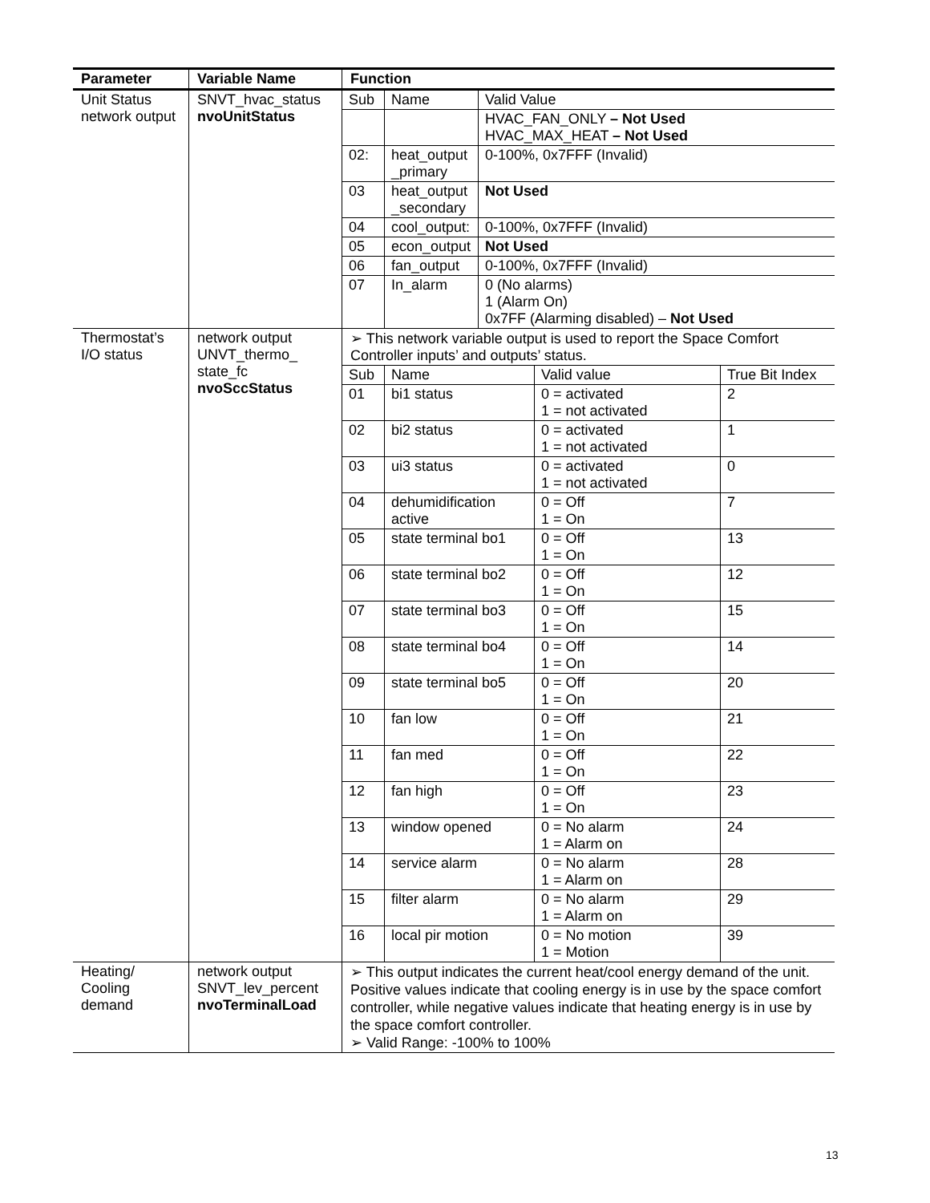| Parameter | Variable Name | Function |
| --- | --- | --- |
| Unit Status network output | SNVT_hvac_status nvoUnitStatus | / Sub / Name / Valid Value / / / / HVAC_FAN_ONLY – Not Used HVAC_MAX_HEAT – Not Used / / 02: / heat_output _primary / 0-100%, 0x7FFF (Invalid) / / 03 / heat_output _secondary / Not Used / / 04 / cool_output: / 0-100%, 0x7FFF (Invalid) / / 05 / econ_output / Not Used / / 06 / fan_output / 0-100%, 0x7FFF (Invalid) / / 07 / In_alarm / 0 (No alarms) 1 (Alarm On) 0x7FF (Alarming disabled) – Not Used / |
| Thermostat’s I/O status | network output UNVT_thermo_ state_fc nvoSccStatus | ➢ This network variable output is used to report the Space Comfort Controller inputs’ and outputs’ status. / Sub / Name / Valid value / True Bit Index / / 01 / bi1 status / 0 = activated 1 = not activated / 2 / / 02 / bi2 status / 0 = activated 1 = not activated / 1 / / 03 / ui3 status / 0 = activated 1 = not activated / 0 / / 04 / dehumidification active / 0 = Off 1 = On / 7 / / 05 / state terminal bo1 / 0 = Off 1 = On / 13 / / 06 / state terminal bo2 / 0 = Off 1 = On / 12 / / 07 / state terminal bo3 / 0 = Off 1 = On / 15 / / 08 / state terminal bo4 / 0 = Off 1 = On / 14 / / 09 / state terminal bo5 / 0 = Off 1 = On / 20 / / 10 / fan low / 0 = Off 1 = On / 21 / / 11 / fan med / 0 = Off 1 = On / 22 / / 12 / fan high / 0 = Off 1 = On / 23 / / 13 / window opened / 0 = No alarm 1 = Alarm on / 24 / / 14 / service alarm / 0 = No alarm 1 = Alarm on / 28 / / 15 / filter alarm / 0 = No alarm 1 = Alarm on / 29 / / 16 / local pir motion / 0 = No motion 1 = Motion / 39 / |
| Heating/ Cooling demand | network output SNVT_lev_percent nvoTerminalLoad | ➢ This output indicates the current heat/cool energy demand of the unit. Positive values indicate that cooling energy is in use by the space comfort controller, while negative values indicate that heating energy is in use by the space comfort controller. ➢ Valid Range: -100% to 100% |
13